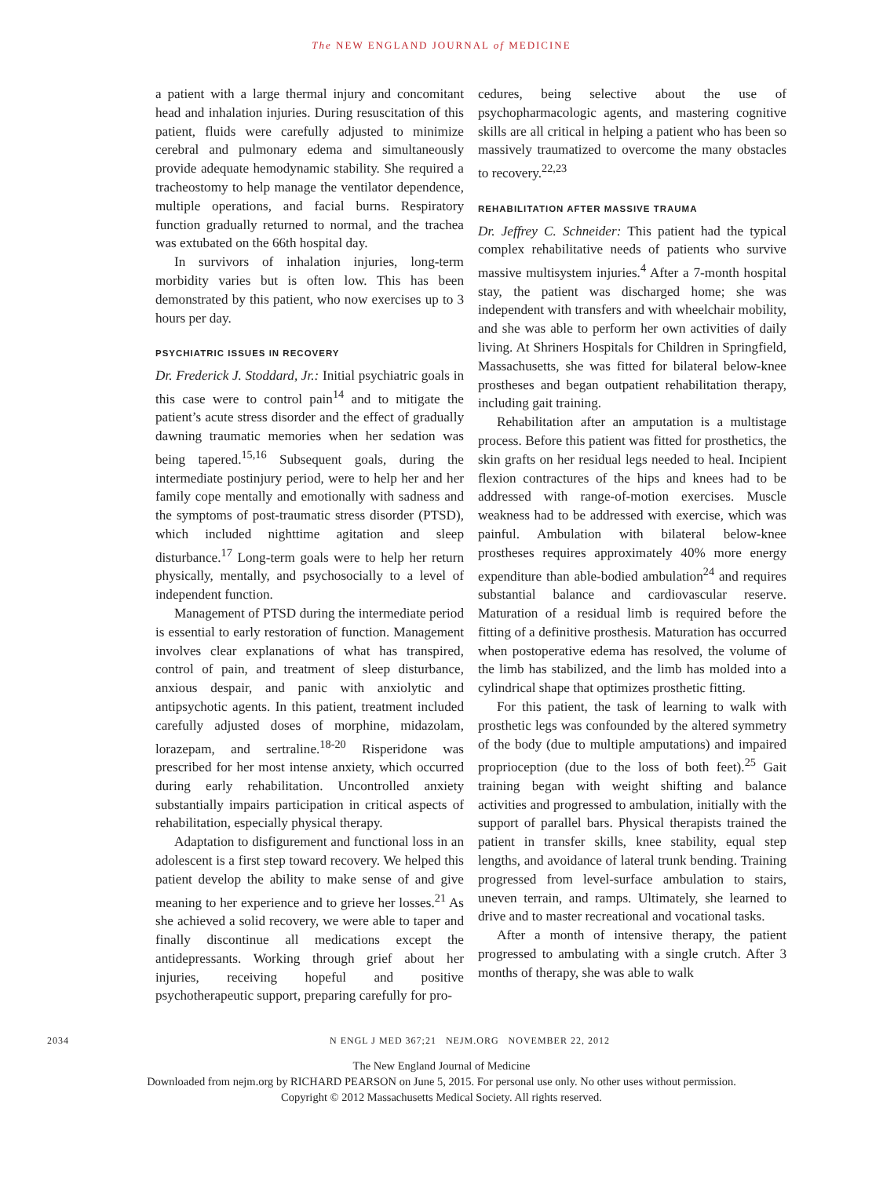The NEW ENGLAND JOURNAL of MEDICINE
a patient with a large thermal injury and concomitant head and inhalation injuries. During resuscitation of this patient, fluids were carefully adjusted to minimize cerebral and pulmonary edema and simultaneously provide adequate hemodynamic stability. She required a tracheostomy to help manage the ventilator dependence, multiple operations, and facial burns. Respiratory function gradually returned to normal, and the trachea was extubated on the 66th hospital day.
In survivors of inhalation injuries, long-term morbidity varies but is often low. This has been demonstrated by this patient, who now exercises up to 3 hours per day.
PSYCHIATRIC ISSUES IN RECOVERY
Dr. Frederick J. Stoddard, Jr.: Initial psychiatric goals in this case were to control pain<sup>14</sup> and to mitigate the patient’s acute stress disorder and the effect of gradually dawning traumatic memories when her sedation was being tapered.<sup>15,16</sup> Subsequent goals, during the intermediate postinjury period, were to help her and her family cope mentally and emotionally with sadness and the symptoms of post-traumatic stress disorder (PTSD), which included nighttime agitation and sleep disturbance.<sup>17</sup> Long-term goals were to help her return physically, mentally, and psychosocially to a level of independent function.
Management of PTSD during the intermediate period is essential to early restoration of function. Management involves clear explanations of what has transpired, control of pain, and treatment of sleep disturbance, anxious despair, and panic with anxiolytic and antipsychotic agents. In this patient, treatment included carefully adjusted doses of morphine, midazolam, lorazepam, and sertraline.<sup>18-20</sup> Risperidone was prescribed for her most intense anxiety, which occurred during early rehabilitation. Uncontrolled anxiety substantially impairs participation in critical aspects of rehabilitation, especially physical therapy.
Adaptation to disfigurement and functional loss in an adolescent is a first step toward recovery. We helped this patient develop the ability to make sense of and give meaning to her experience and to grieve her losses.<sup>21</sup> As she achieved a solid recovery, we were able to taper and finally discontinue all medications except the antidepressants. Working through grief about her injuries, receiving hopeful and positive psychotherapeutic support, preparing carefully for pro-
cedures, being selective about the use of psychopharmacologic agents, and mastering cognitive skills are all critical in helping a patient who has been so massively traumatized to overcome the many obstacles to recovery.<sup>22,23</sup>
REHABILITATION AFTER MASSIVE TRAUMA
Dr. Jeffrey C. Schneider: This patient had the typical complex rehabilitative needs of patients who survive massive multisystem injuries.<sup>4</sup> After a 7-month hospital stay, the patient was discharged home; she was independent with transfers and with wheelchair mobility, and she was able to perform her own activities of daily living. At Shriners Hospitals for Children in Springfield, Massachusetts, she was fitted for bilateral below-knee prostheses and began outpatient rehabilitation therapy, including gait training.
Rehabilitation after an amputation is a multistage process. Before this patient was fitted for prosthetics, the skin grafts on her residual legs needed to heal. Incipient flexion contractures of the hips and knees had to be addressed with range-of-motion exercises. Muscle weakness had to be addressed with exercise, which was painful. Ambulation with bilateral below-knee prostheses requires approximately 40% more energy expenditure than able-bodied ambulation<sup>24</sup> and requires substantial balance and cardiovascular reserve. Maturation of a residual limb is required before the fitting of a definitive prosthesis. Maturation has occurred when postoperative edema has resolved, the volume of the limb has stabilized, and the limb has molded into a cylindrical shape that optimizes prosthetic fitting.
For this patient, the task of learning to walk with prosthetic legs was confounded by the altered symmetry of the body (due to multiple amputations) and impaired proprioception (due to the loss of both feet).<sup>25</sup> Gait training began with weight shifting and balance activities and progressed to ambulation, initially with the support of parallel bars. Physical therapists trained the patient in transfer skills, knee stability, equal step lengths, and avoidance of lateral trunk bending. Training progressed from level-surface ambulation to stairs, uneven terrain, and ramps. Ultimately, she learned to drive and to master recreational and vocational tasks.
After a month of intensive therapy, the patient progressed to ambulating with a single crutch. After 3 months of therapy, she was able to walk
2034 N ENGL J MED 367;21 NEJM.ORG NOVEMBER 22, 2012
The New England Journal of Medicine
Downloaded from nejm.org by RICHARD PEARSON on June 5, 2015. For personal use only. No other uses without permission.
Copyright © 2012 Massachusetts Medical Society. All rights reserved.